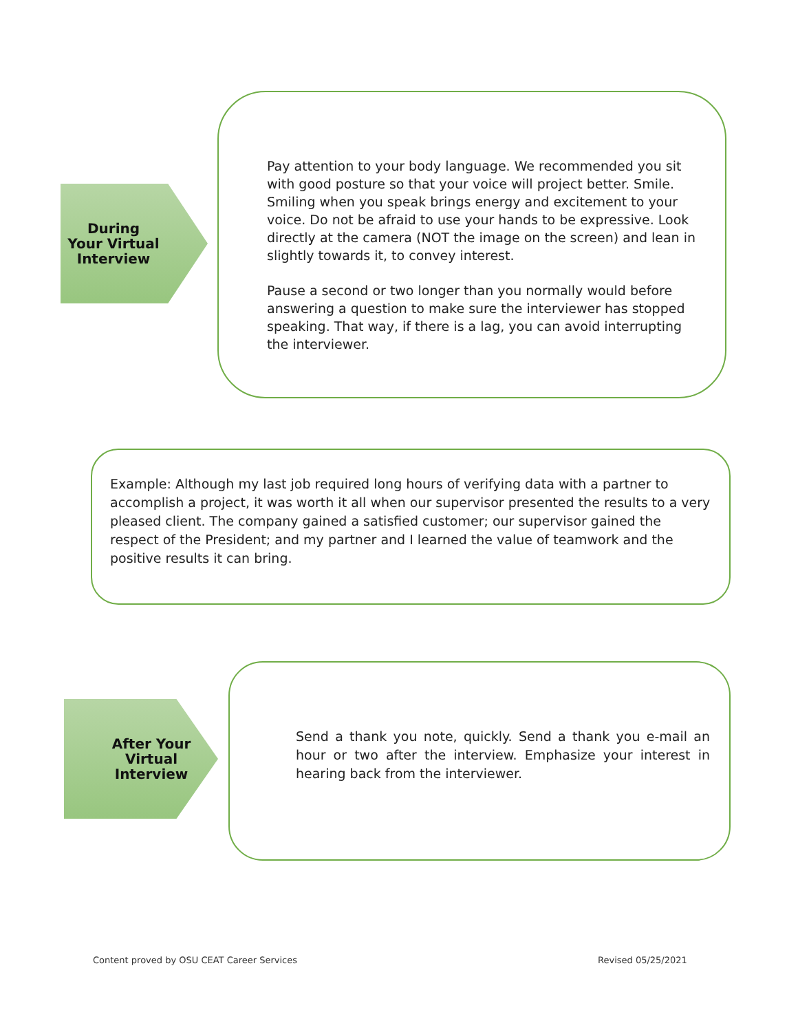During
Your Virtual
Interview
Pay attention to your body language. We recommended you sit with good posture so that your voice will project better. Smile. Smiling when you speak brings energy and excitement to your voice. Do not be afraid to use your hands to be expressive. Look directly at the camera (NOT the image on the screen) and lean in slightly towards it, to convey interest.
Pause a second or two longer than you normally would before answering a question to make sure the interviewer has stopped speaking. That way, if there is a lag, you can avoid interrupting the interviewer.
Example: Although my last job required long hours of verifying data with a partner to accomplish a project, it was worth it all when our supervisor presented the results to a very pleased client. The company gained a satisfied customer; our supervisor gained the respect of the President; and my partner and I learned the value of teamwork and the positive results it can bring.
After Your
Virtual
Interview
Send a thank you note, quickly. Send a thank you e-mail an hour or two after the interview. Emphasize your interest in hearing back from the interviewer.
Content proved by OSU CEAT Career Services
Revised 05/25/2021